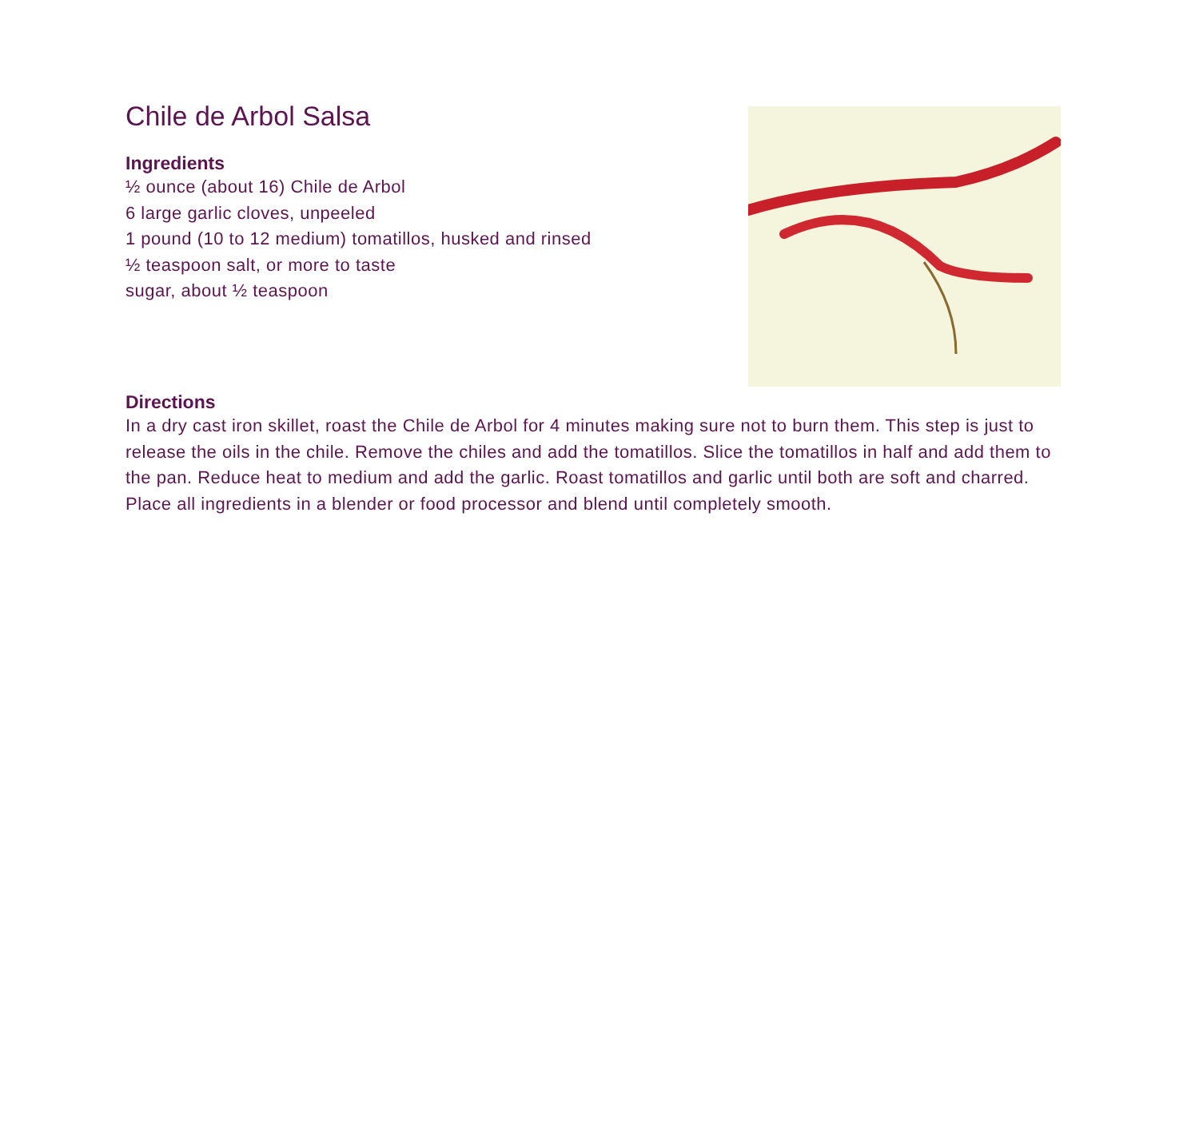Chile de Arbol Salsa
Ingredients
½ ounce (about 16) Chile de Arbol
6 large garlic cloves, unpeeled
1 pound (10 to 12 medium) tomatillos, husked and rinsed
½ teaspoon salt, or more to taste
sugar, about ½ teaspoon
Directions
In a dry cast iron skillet, roast the Chile de Arbol for 4 minutes making sure not to burn them. This step is just to release the oils in the chile. Remove the chiles and add the tomatillos. Slice the toma­tillos in half and add them to the pan. Reduce heat to medium and add the garlic. Roast tomatillos and garlic until both are soft and charred. Place all ingredients in a blender or food processor and blend until completely smooth.